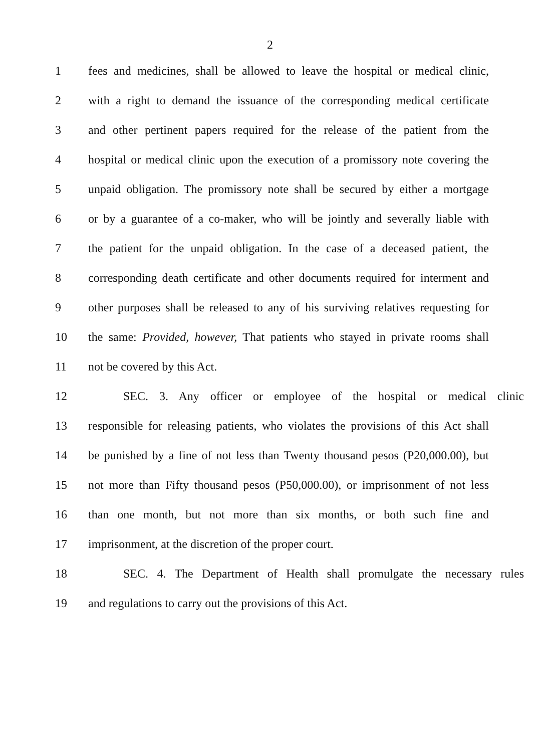2
1 fees and medicines, shall be allowed to leave the hospital or medical clinic,
2 with a right to demand the issuance of the corresponding medical certificate
3 and other pertinent papers required for the release of the patient from the
4 hospital or medical clinic upon the execution of a promissory note covering the
5 unpaid obligation. The promissory note shall be secured by either a mortgage
6 or by a guarantee of a co-maker, who will be jointly and severally liable with
7 the patient for the unpaid obligation. In the case of a deceased patient, the
8 corresponding death certificate and other documents required for interment and
9 other purposes shall be released to any of his surviving relatives requesting for
10 the same: Provided, however, That patients who stayed in private rooms shall
11 not be covered by this Act.
12 SEC. 3. Any officer or employee of the hospital or medical clinic
13 responsible for releasing patients, who violates the provisions of this Act shall
14 be punished by a fine of not less than Twenty thousand pesos (P20,000.00), but
15 not more than Fifty thousand pesos (P50,000.00), or imprisonment of not less
16 than one month, but not more than six months, or both such fine and
17 imprisonment, at the discretion of the proper court.
18 SEC. 4. The Department of Health shall promulgate the necessary rules
19 and regulations to carry out the provisions of this Act.